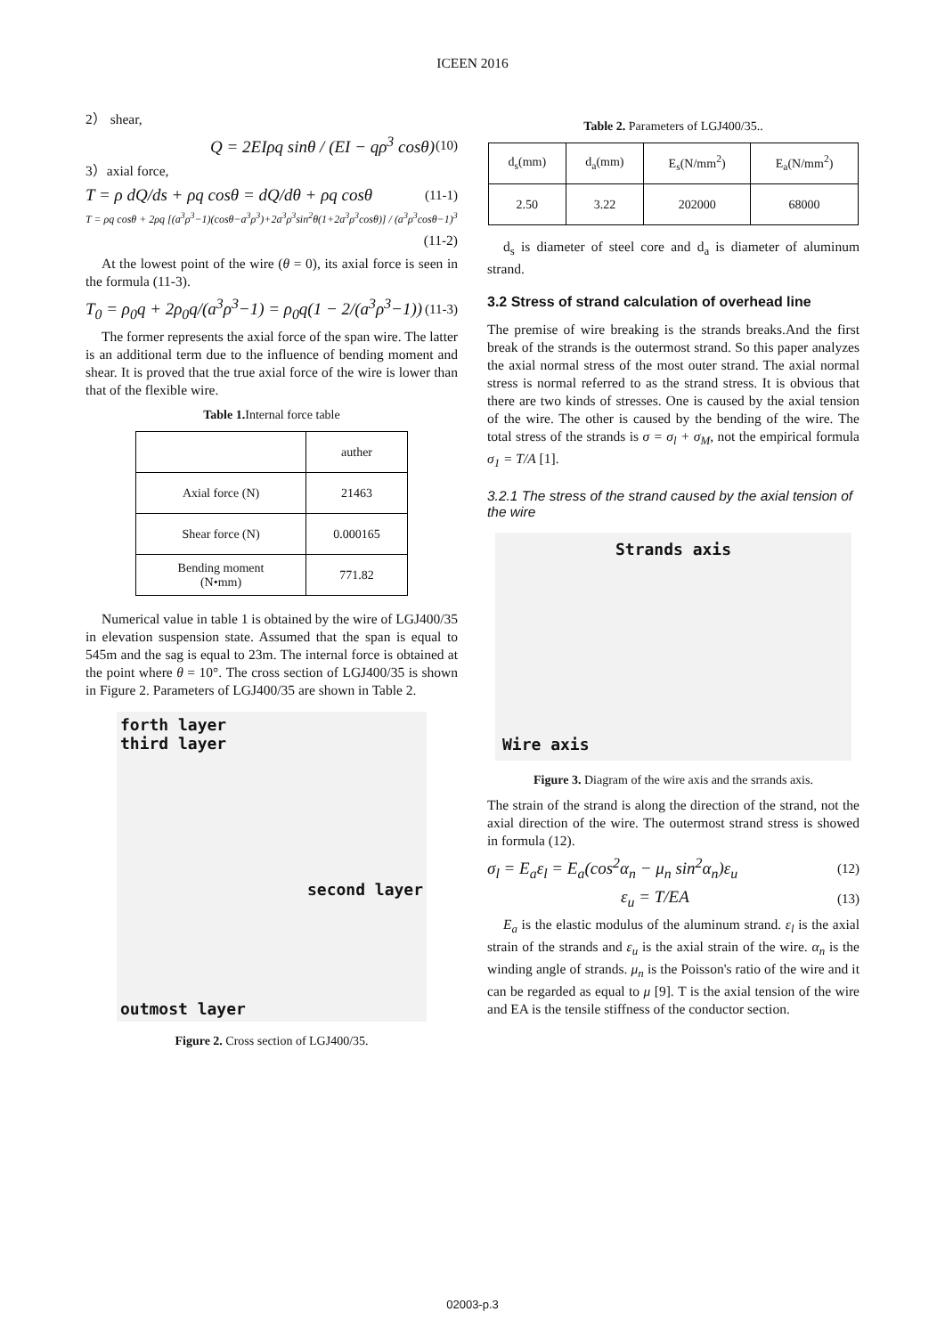ICEEN 2016
2） shear,
Q = 2EIρq sinθ / (EI − qρ<sup>3</sup> cosθ) (10)
3）axial force,
T = ρ dQ/ds + ρq cosθ = dQ/dθ + ρq cosθ (11-1)
T = ρq cosθ + 2ρq [(a<sup>3</sup>ρ<sup>3</sup>−1)(cosθ−a<sup>3</sup>ρ<sup>3</sup>)+2a<sup>3</sup>ρ<sup>3</sup>sin<sup>2</sup>θ(1+2a<sup>3</sup>ρ<sup>3</sup>cosθ)] / (a<sup>3</sup>ρ<sup>3</sup>cosθ−1)<sup>3</sup>
(11-2)
At the lowest point of the wire (θ = 0), its axial force is seen in the formula (11-3).
T<sub>0</sub> = ρ<sub>0</sub>q + 2ρ<sub>0</sub>q/(a<sup>3</sup>ρ<sup>3</sup>−1) = ρ<sub>0</sub>q(1 − 2/(a<sup>3</sup>ρ<sup>3</sup>−1)) (11-3)
The former represents the axial force of the span wire. The latter is an additional term due to the influence of bending moment and shear. It is proved that the true axial force of the wire is lower than that of the flexible wire.
Table 1. Internal force table
| | auther |
| Axial force (N) | 21463 |
| Shear force (N) | 0.000165 |
| Bending moment (N•mm) | 771.82 |
Numerical value in table 1 is obtained by the wire of LGJ400/35 in elevation suspension state. Assumed that the span is equal to 545m and the sag is equal to 23m. The internal force is obtained at the point where θ = 10°. The cross section of LGJ400/35 is shown in Figure 2. Parameters of LGJ400/35 are shown in Table 2.
forth layer
third layer
second layer
outmost layer
Figure 2. Cross section of LGJ400/35.
Table 2. Parameters of LGJ400/35..
| d<sub>s</sub>(mm) | d<sub>a</sub>(mm) | E<sub>s</sub>(N/mm<sup>2</sup>) | E<sub>a</sub>(N/mm<sup>2</sup>) |
| 2.50 | 3.22 | 202000 | 68000 |
d<sub>s</sub> is diameter of steel core and d<sub>a</sub> is diameter of aluminum strand.
3.2 Stress of strand calculation of overhead line
The premise of wire breaking is the strands breaks.And the first break of the strands is the outermost strand. So this paper analyzes the axial normal stress of the most outer strand. The axial normal stress is normal referred to as the strand stress. It is obvious that there are two kinds of stresses. One is caused by the axial tension of the wire. The other is caused by the bending of the wire. The total stress of the strands is σ = σ<sub>l</sub> + σ<sub>M</sub>, not the empirical formula σ<sub>1</sub> = T/A [1].
3.2.1 The stress of the strand caused by the axial tension of the wire
Strands axis
Wire axis
Figure 3. Diagram of the wire axis and the srrands axis.
The strain of the strand is along the direction of the strand, not the axial direction of the wire. The outermost strand stress is showed in formula (12).
σ<sub>l</sub> = E<sub>a</sub>ε<sub>l</sub> = E<sub>a</sub>(cos<sup>2</sup>α<sub>n</sub> − μ<sub>n</sub> sin<sup>2</sup>α<sub>n</sub>)ε<sub>u</sub> (12)
ε<sub>u</sub> = T/EA (13)
E<sub>a</sub> is the elastic modulus of the aluminum strand. ε<sub>l</sub> is the axial strain of the strands and ε<sub>u</sub> is the axial strain of the wire. α<sub>n</sub> is the winding angle of strands. μ<sub>n</sub> is the Poisson's ratio of the wire and it can be regarded as equal to μ [9]. T is the axial tension of the wire and EA is the tensile stiffness of the conductor section.
02003-p.3